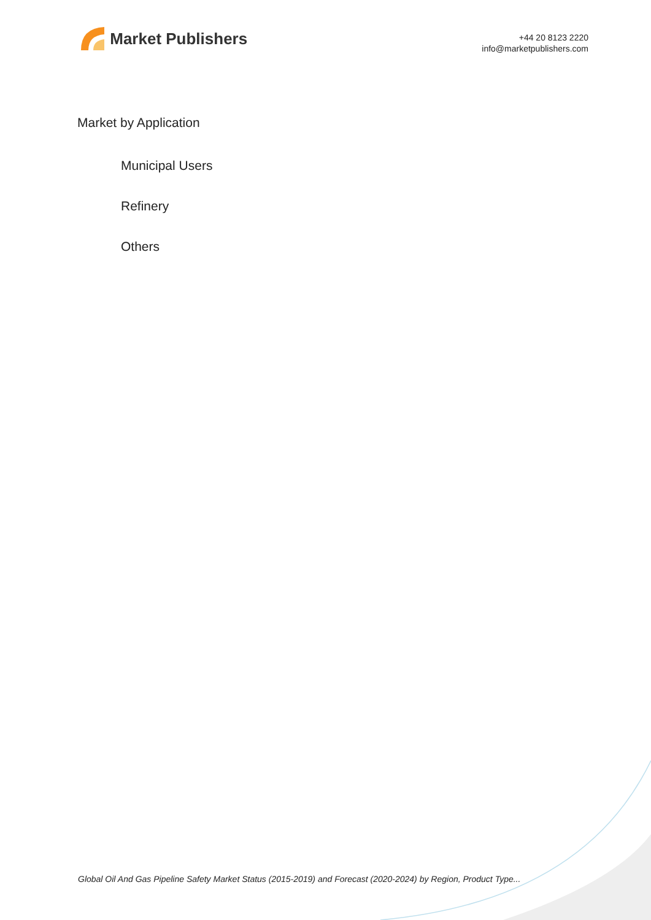Market Publishers
+44 20 8123 2220
info@marketpublishers.com
Market by Application
Municipal Users
Refinery
Others
Global Oil And Gas Pipeline Safety Market Status (2015-2019) and Forecast (2020-2024) by Region, Product Type...